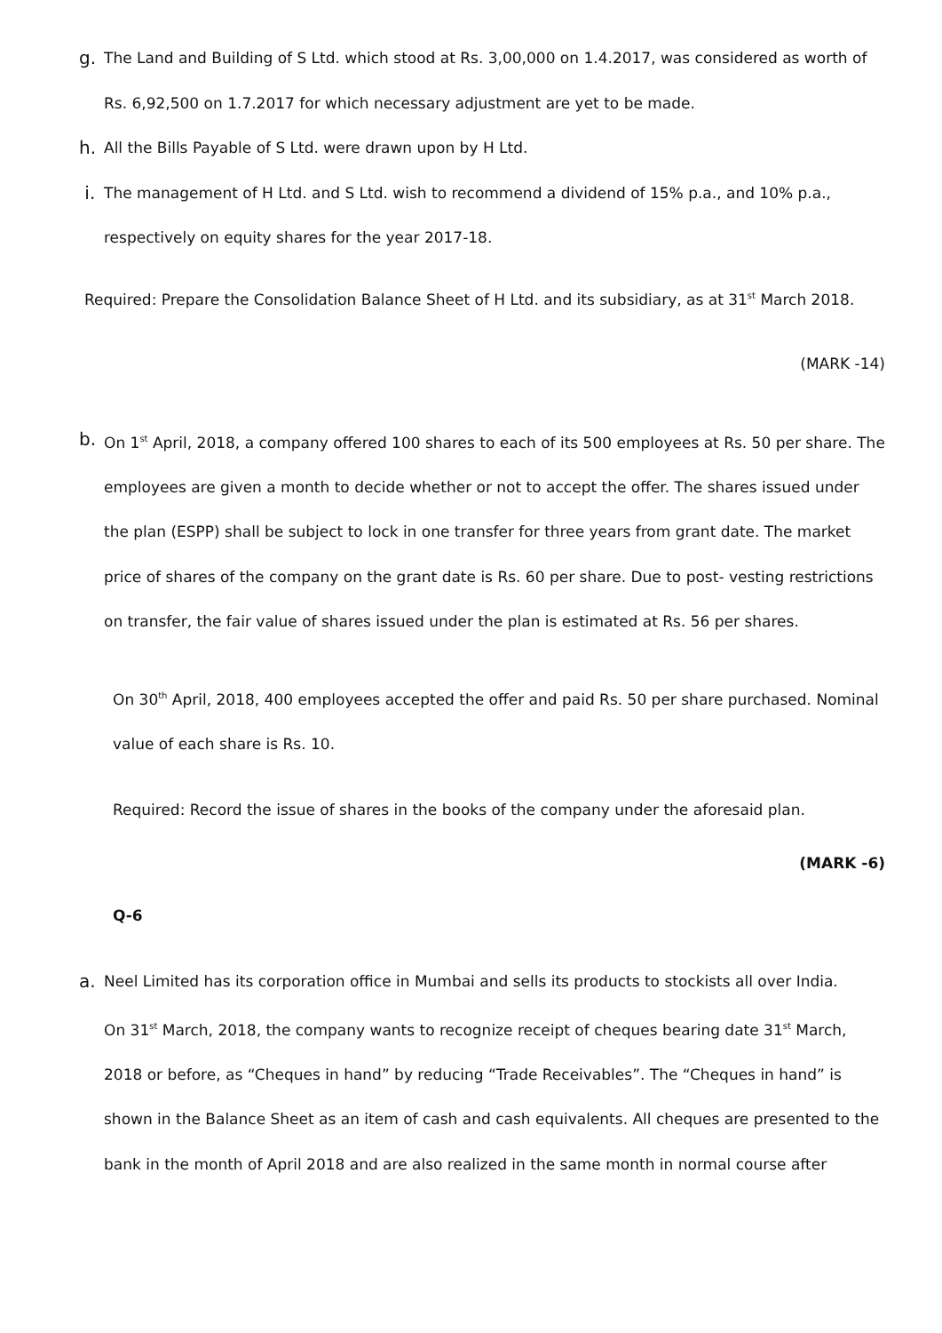g.
The Land and Building of S Ltd. which stood at Rs. 3,00,000 on 1.4.2017, was considered as worth of Rs. 6,92,500 on 1.7.2017 for which necessary adjustment are yet to be made.
h.
All the Bills Payable of S Ltd. were drawn upon by H Ltd.
i.
The management of H Ltd. and S Ltd. wish to recommend a dividend of 15% p.a., and 10% p.a., respectively on equity shares for the year 2017-18.
Required: Prepare the Consolidation Balance Sheet of H Ltd. and its subsidiary, as at 31<sup>st</sup> March 2018.
(MARK -14)
b.
On 1<sup>st</sup> April, 2018, a company offered 100 shares to each of its 500 employees at Rs. 50 per share. The employees are given a month to decide whether or not to accept the offer. The shares issued under the plan (ESPP) shall be subject to lock in one transfer for three years from grant date. The market price of shares of the company on the grant date is Rs. 60 per share. Due to post- vesting restrictions on transfer, the fair value of shares issued under the plan is estimated at Rs. 56 per shares.
On 30<sup>th</sup> April, 2018, 400 employees accepted the offer and paid Rs. 50 per share purchased. Nominal value of each share is Rs. 10.
Required: Record the issue of shares in the books of the company under the aforesaid plan.
(MARK -6)
Q-6
a.
Neel Limited has its corporation office in Mumbai and sells its products to stockists all over India.
On 31<sup>st</sup> March, 2018, the company wants to recognize receipt of cheques bearing date 31<sup>st</sup> March, 2018 or before, as “Cheques in hand” by reducing “Trade Receivables”. The “Cheques in hand” is shown in the Balance Sheet as an item of cash and cash equivalents. All cheques are presented to the bank in the month of April 2018 and are also realized in the same month in normal course after